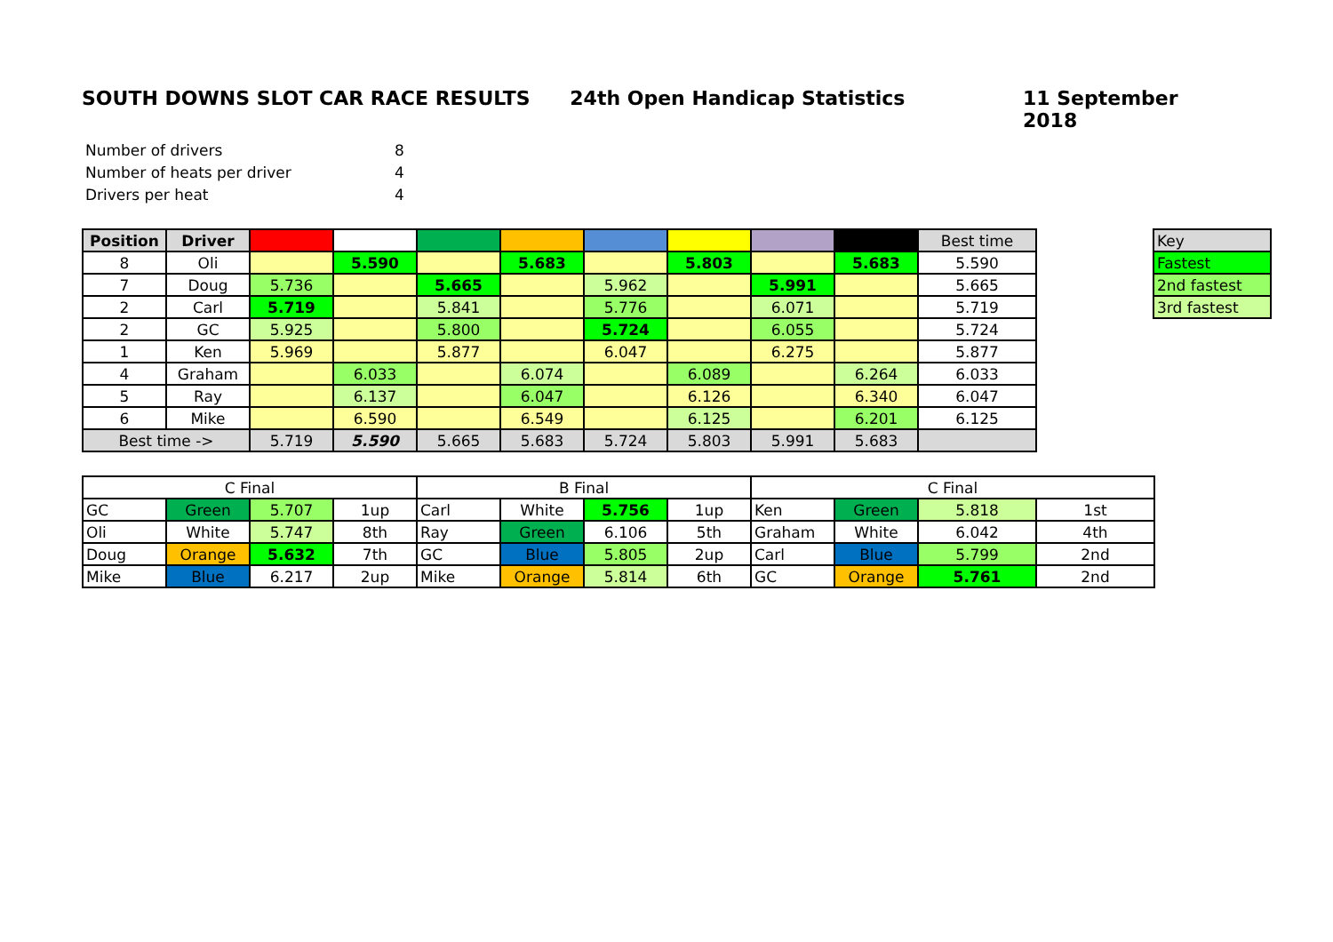SOUTH DOWNS SLOT CAR RACE RESULTS 24th Open Handicap Statistics 11 September 2018
| Number of drivers | 8 |
| Number of heats per driver | 4 |
| Drivers per heat | 4 |
| Position | Driver | | | | | | | | | Best time |
| --- | --- | --- | --- | --- | --- | --- | --- | --- | --- | --- |
| 8 | Oli | | 5.590 | | 5.683 | | 5.803 | | 5.683 | 5.590 |
| 7 | Doug | 5.736 | | 5.665 | | 5.962 | | 5.991 | | 5.665 |
| 2 | Carl | 5.719 | | 5.841 | | 5.776 | | 6.071 | | 5.719 |
| 2 | GC | 5.925 | | 5.800 | | 5.724 | | 6.055 | | 5.724 |
| 1 | Ken | 5.969 | | 5.877 | | 6.047 | | 6.275 | | 5.877 |
| 4 | Graham | | 6.033 | | 6.074 | | 6.089 | | 6.264 | 6.033 |
| 5 | Ray | | 6.137 | | 6.047 | | 6.126 | | 6.340 | 6.047 |
| 6 | Mike | | 6.590 | | 6.549 | | 6.125 | | 6.201 | 6.125 |
| Best time -> | | 5.719 | 5.590 | 5.665 | 5.683 | 5.724 | 5.803 | 5.991 | 5.683 | |
| Key |
| Fastest |
| 2nd fastest |
| 3rd fastest |
| C Final | | | | B Final | | | | C Final | | | |
| GC | Green | 5.707 | 1up | Carl | White | 5.756 | 1up | Ken | Green | 5.818 | 1st |
| Oli | White | 5.747 | 8th | Ray | Green | 6.106 | 5th | Graham | White | 6.042 | 4th |
| Doug | Orange | 5.632 | 7th | GC | Blue | 5.805 | 2up | Carl | Blue | 5.799 | 2nd |
| Mike | Blue | 6.217 | 2up | Mike | Orange | 5.814 | 6th | GC | Orange | 5.761 | 2nd |